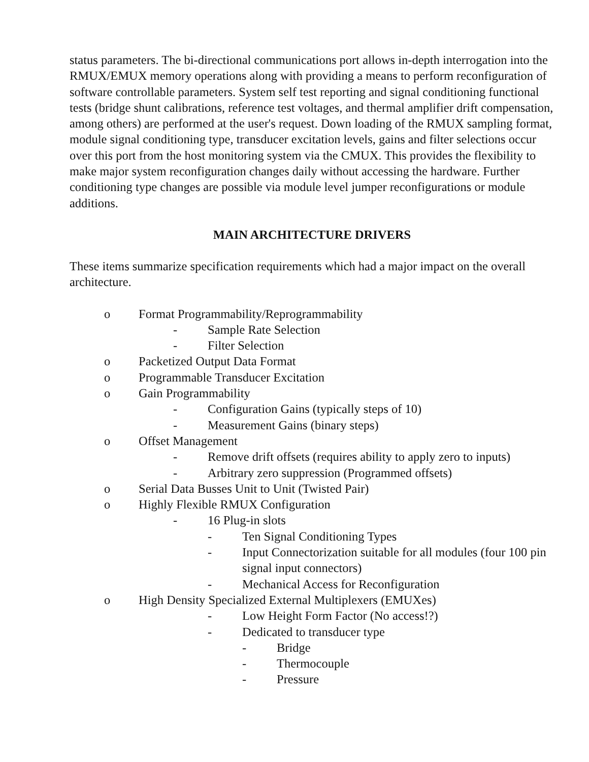status parameters. The bi-directional communications port allows in-depth interrogation into the RMUX/EMUX memory operations along with providing a means to perform reconfiguration of software controllable parameters. System self test reporting and signal conditioning functional tests (bridge shunt calibrations, reference test voltages, and thermal amplifier drift compensation, among others) are performed at the user's request. Down loading of the RMUX sampling format, module signal conditioning type, transducer excitation levels, gains and filter selections occur over this port from the host monitoring system via the CMUX. This provides the flexibility to make major system reconfiguration changes daily without accessing the hardware. Further conditioning type changes are possible via module level jumper reconfigurations or module additions.
MAIN ARCHITECTURE DRIVERS
These items summarize specification requirements which had a major impact on the overall architecture.
o Format Programmability/Reprogrammability
- Sample Rate Selection
- Filter Selection
o Packetized Output Data Format
o Programmable Transducer Excitation
o Gain Programmability
- Configuration Gains (typically steps of 10)
- Measurement Gains (binary steps)
o Offset Management
- Remove drift offsets (requires ability to apply zero to inputs)
- Arbitrary zero suppression (Programmed offsets)
o Serial Data Busses Unit to Unit (Twisted Pair)
o Highly Flexible RMUX Configuration
- 16 Plug-in slots
- Ten Signal Conditioning Types
- Input Connectorization suitable for all modules (four 100 pin signal input connectors)
- Mechanical Access for Reconfiguration
o High Density Specialized External Multiplexers (EMUXes)
- Low Height Form Factor (No access!?)
- Dedicated to transducer type
- Bridge
- Thermocouple
- Pressure